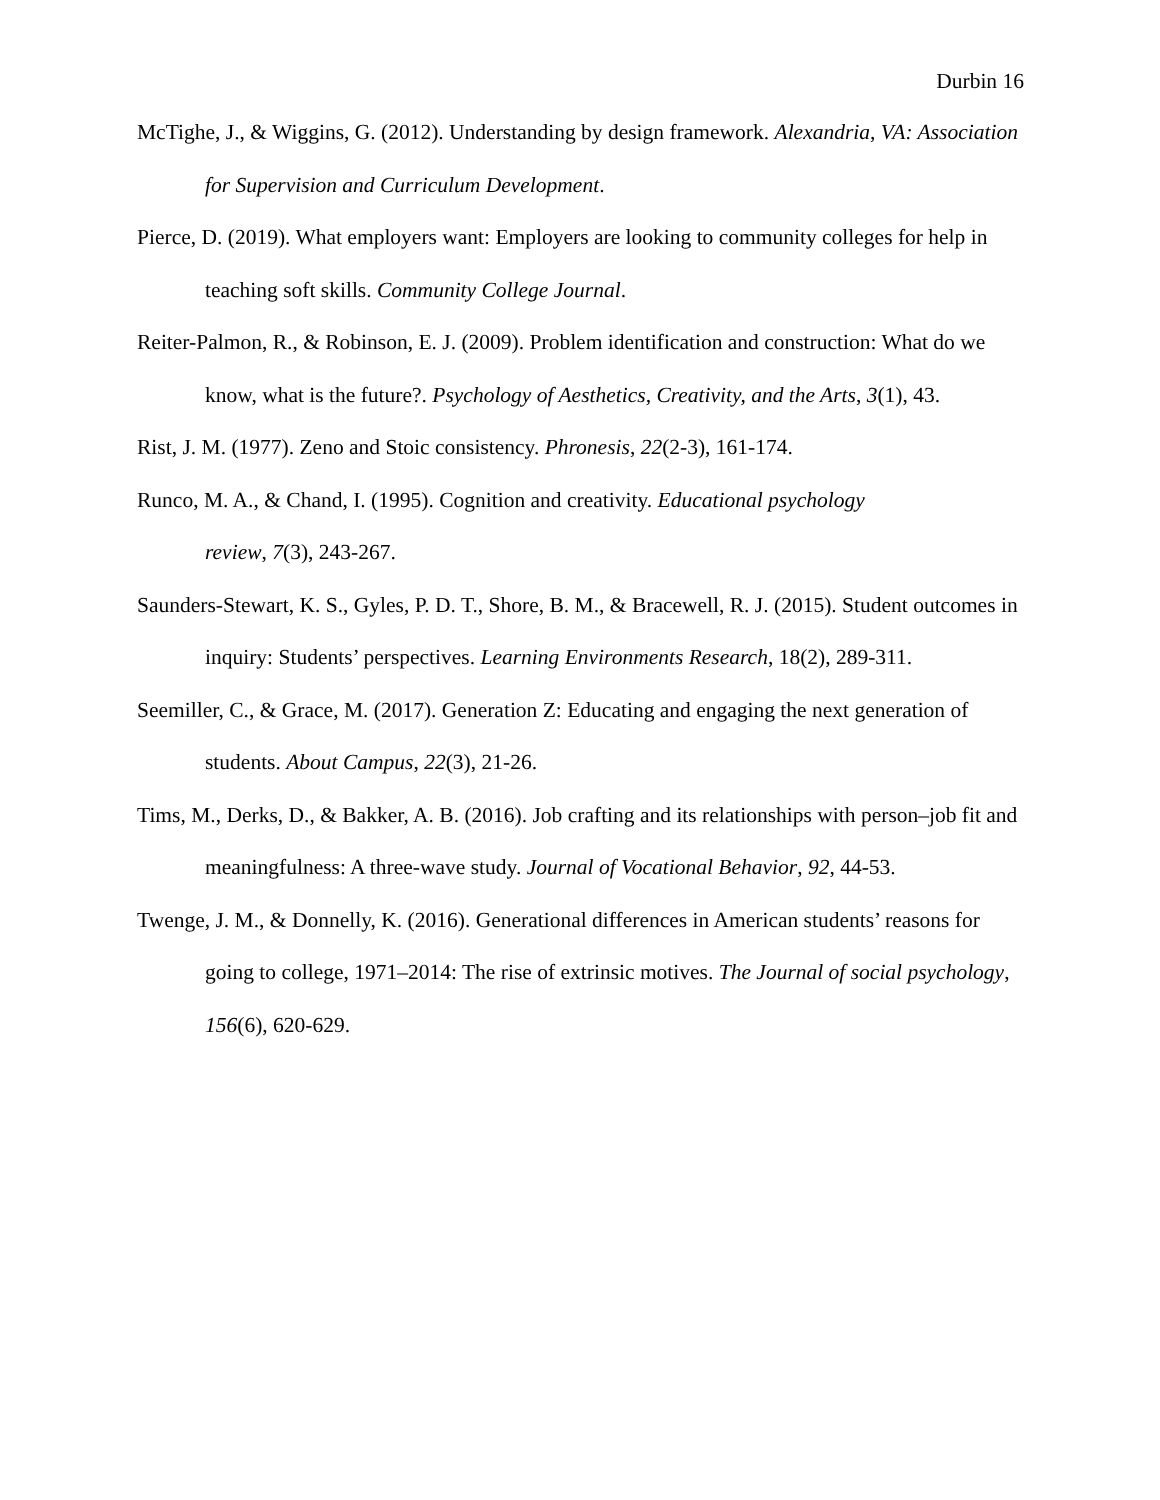Durbin 16
McTighe, J., & Wiggins, G. (2012). Understanding by design framework. Alexandria, VA: Association for Supervision and Curriculum Development.
Pierce, D. (2019). What employers want: Employers are looking to community colleges for help in teaching soft skills. Community College Journal.
Reiter-Palmon, R., & Robinson, E. J. (2009). Problem identification and construction: What do we know, what is the future?. Psychology of Aesthetics, Creativity, and the Arts, 3(1), 43.
Rist, J. M. (1977). Zeno and Stoic consistency. Phronesis, 22(2-3), 161-174.
Runco, M. A., & Chand, I. (1995). Cognition and creativity. Educational psychology
review, 7(3), 243-267.
Saunders-Stewart, K. S., Gyles, P. D. T., Shore, B. M., & Bracewell, R. J. (2015). Student outcomes in inquiry: Students’ perspectives. Learning Environments Research, 18(2), 289-311.
Seemiller, C., & Grace, M. (2017). Generation Z: Educating and engaging the next generation of students. About Campus, 22(3), 21-26.
Tims, M., Derks, D., & Bakker, A. B. (2016). Job crafting and its relationships with person–job fit and meaningfulness: A three-wave study. Journal of Vocational Behavior, 92, 44-53.
Twenge, J. M., & Donnelly, K. (2016). Generational differences in American students’ reasons for going to college, 1971–2014: The rise of extrinsic motives. The Journal of social psychology, 156(6), 620-629.